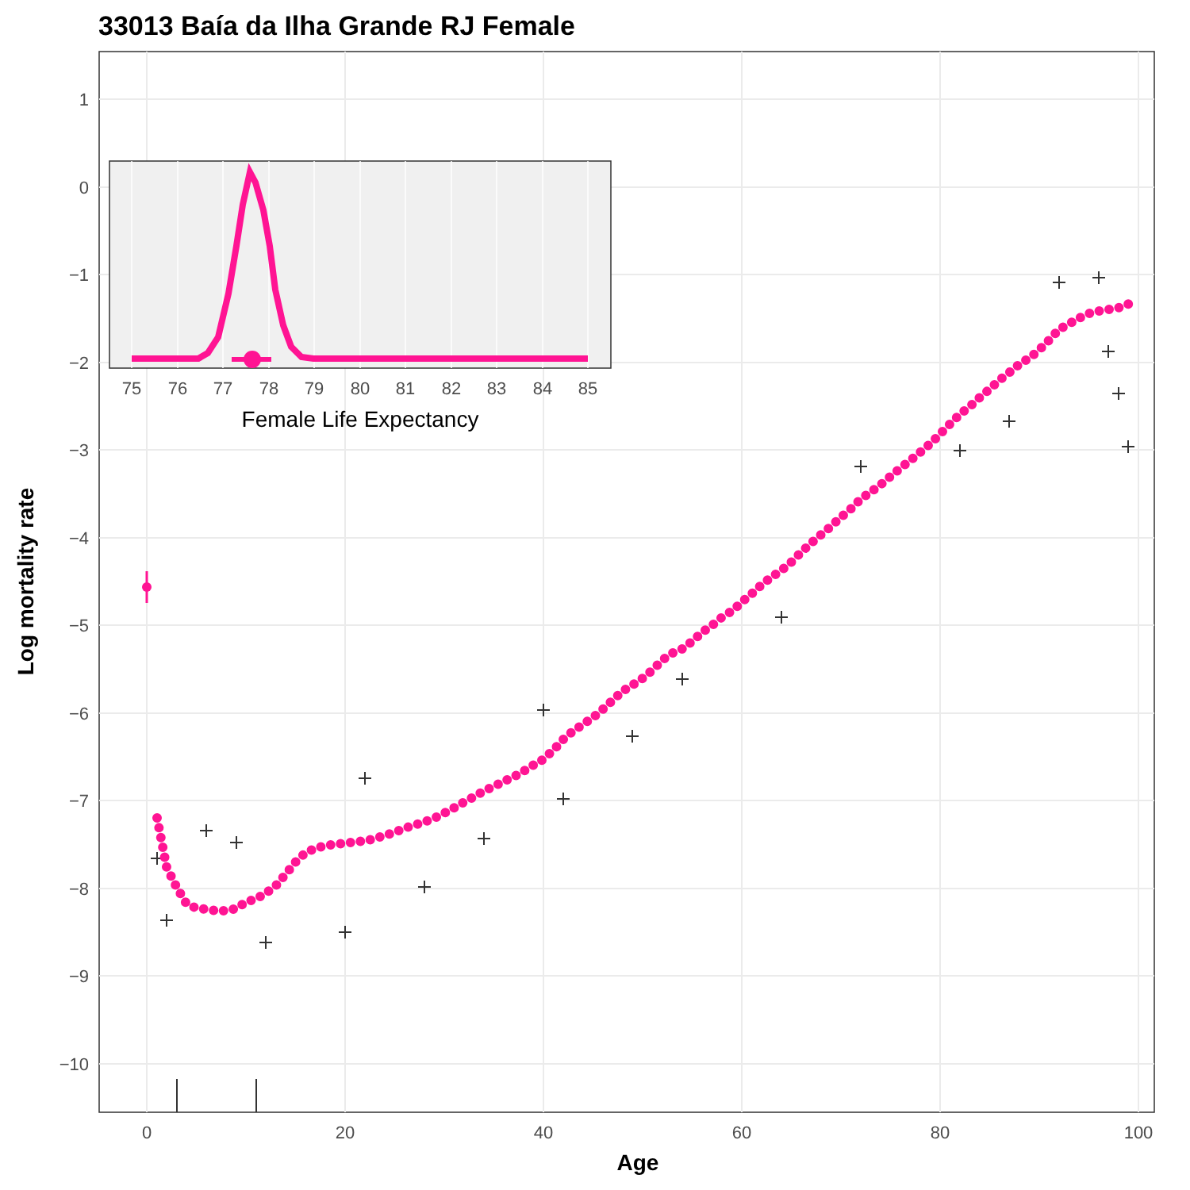33013 Baía da Ilha Grande RJ Female
1
0
−1
−2
−3
−4
−5
−6
−7
−8
−9
−10
0
20
40
60
80
100
Age
Log mortality rate
75
76
77
78
79
80
81
82
83
84
85
Female Life Expectancy